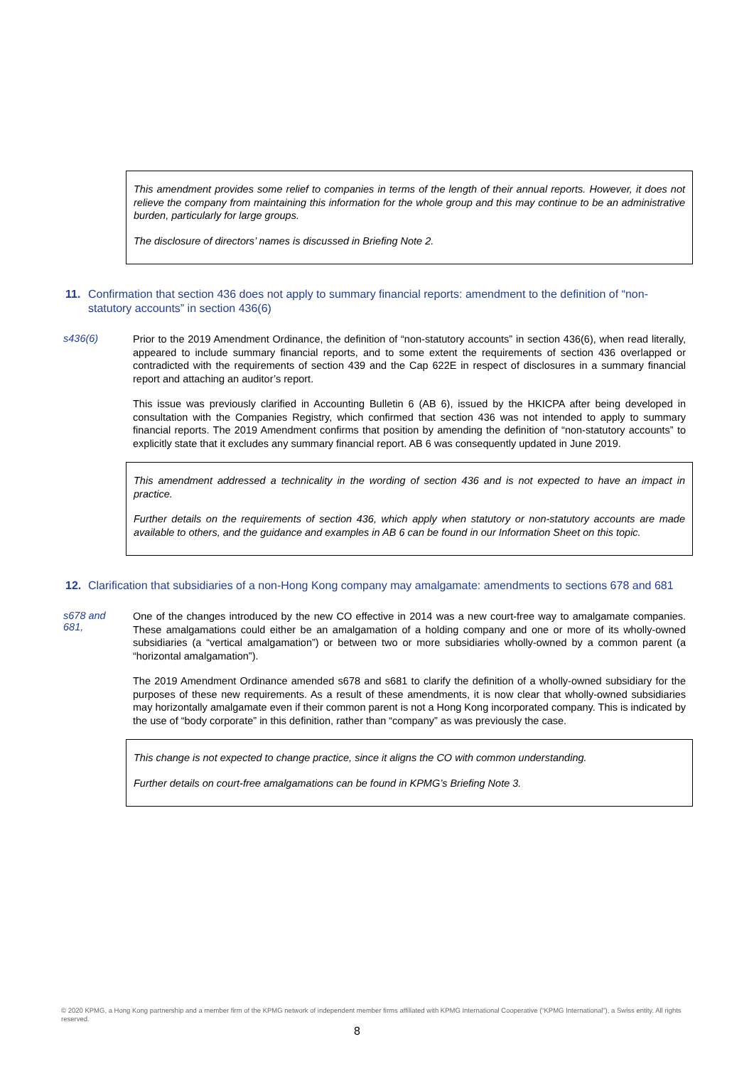This amendment provides some relief to companies in terms of the length of their annual reports. However, it does not relieve the company from maintaining this information for the whole group and this may continue to be an administrative burden, particularly for large groups.
The disclosure of directors’ names is discussed in Briefing Note 2.
11. Confirmation that section 436 does not apply to summary financial reports: amendment to the definition of “non-statutory accounts” in section 436(6)
s436(6)
Prior to the 2019 Amendment Ordinance, the definition of “non-statutory accounts” in section 436(6), when read literally, appeared to include summary financial reports, and to some extent the requirements of section 436 overlapped or contradicted with the requirements of section 439 and the Cap 622E in respect of disclosures in a summary financial report and attaching an auditor’s report.
This issue was previously clarified in Accounting Bulletin 6 (AB 6), issued by the HKICPA after being developed in consultation with the Companies Registry, which confirmed that section 436 was not intended to apply to summary financial reports. The 2019 Amendment confirms that position by amending the definition of “non-statutory accounts” to explicitly state that it excludes any summary financial report. AB 6 was consequently updated in June 2019.
This amendment addressed a technicality in the wording of section 436 and is not expected to have an impact in practice.
Further details on the requirements of section 436, which apply when statutory or non-statutory accounts are made available to others, and the guidance and examples in AB 6 can be found in our Information Sheet on this topic.
12. Clarification that subsidiaries of a non-Hong Kong company may amalgamate: amendments to sections 678 and 681
s678 and
681,
One of the changes introduced by the new CO effective in 2014 was a new court-free way to amalgamate companies. These amalgamations could either be an amalgamation of a holding company and one or more of its wholly-owned subsidiaries (a “vertical amalgamation”) or between two or more subsidiaries wholly-owned by a common parent (a “horizontal amalgamation”).
The 2019 Amendment Ordinance amended s678 and s681 to clarify the definition of a wholly-owned subsidiary for the purposes of these new requirements. As a result of these amendments, it is now clear that wholly-owned subsidiaries may horizontally amalgamate even if their common parent is not a Hong Kong incorporated company. This is indicated by the use of “body corporate” in this definition, rather than “company” as was previously the case.
This change is not expected to change practice, since it aligns the CO with common understanding.
Further details on court-free amalgamations can be found in KPMG’s Briefing Note 3.
© 2020 KPMG, a Hong Kong partnership and a member firm of the KPMG network of independent member firms affiliated with KPMG International Cooperative (“KPMG International”), a Swiss entity. All rights reserved.
8